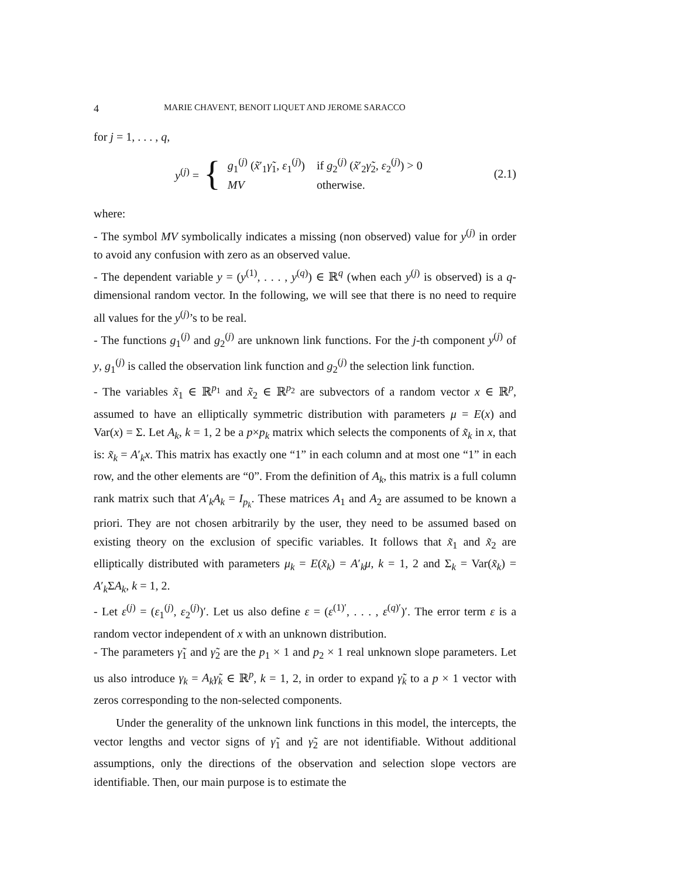4 MARIE CHAVENT, BENOIT LIQUET AND JEROME SARACCO
for j = 1, . . . , q,
y<sup>(j)</sup> = {
| g<sub>1</sub><sup>(j)</sup> ( x̃ ′<sub>1</sub> γ̃<sub>1</sub>, ε<sub>1</sub><sup>(j)</sup>) | if g<sub>2</sub><sup>(j)</sup> ( x̃ ′<sub>2</sub> γ̃<sub>2</sub>, ε<sub>2</sub><sup>(j)</sup>) > 0 |
| MV | otherwise. |
(2.1)
where:
- The symbol MV symbolically indicates a missing (non observed) value for y<sup>(j)</sup> in order to avoid any confusion with zero as an observed value.
- The dependent variable y = (y<sup>(1)</sup>, . . . , y<sup>(q)</sup>) ∈ ℝ<sup>q</sup> (when each y<sup>(j)</sup> is observed) is a q-dimensional random vector. In the following, we will see that there is no need to require all values for the y<sup>(j)</sup>’s to be real.
- The functions g<sub>1</sub><sup>(j)</sup> and g<sub>2</sub><sup>(j)</sup> are unknown link functions. For the j-th component y<sup>(j)</sup> of y, g<sub>1</sub><sup>(j)</sup> is called the observation link function and g<sub>2</sub><sup>(j)</sup> the selection link function.
- The variables x̃<sub>1</sub> ∈ ℝ<sup>p<sub>1</sub></sup> and x̃<sub>2</sub> ∈ ℝ<sup>p<sub>2</sub></sup> are subvectors of a random vector x ∈ ℝ<sup>p</sup>, assumed to have an elliptically symmetric distribution with parameters μ = E(x) and Var(x) = Σ. Let A<sub>k</sub>, k = 1, 2 be a p×p<sub>k</sub> matrix which selects the components of x̃<sub>k</sub> in x, that is: x̃<sub>k</sub> = A′<sub>k</sub>x. This matrix has exactly one “1” in each column and at most one “1” in each row, and the other elements are “0”. From the definition of A<sub>k</sub>, this matrix is a full column rank matrix such that A′<sub>k</sub>A<sub>k</sub> = I<sub>p<sub>k</sub></sub>. These matrices A<sub>1</sub> and A<sub>2</sub> are assumed to be known a priori. They are not chosen arbitrarily by the user, they need to be assumed based on existing theory on the exclusion of specific variables. It follows that x̃<sub>1</sub> and x̃<sub>2</sub> are elliptically distributed with parameters μ<sub>k</sub> = E(x̃<sub>k</sub>) = A′<sub>k</sub>μ, k = 1, 2 and Σ<sub>k</sub> = Var(x̃<sub>k</sub>) = A′<sub>k</sub>ΣA<sub>k</sub>, k = 1, 2.
- Let ε<sup>(j)</sup> = (ε<sub>1</sub><sup>(j)</sup>, ε<sub>2</sub><sup>(j)</sup>)′. Let us also define ε = (ε<sup>(1)′</sup>, . . . , ε<sup>(q)′</sup>)′. The error term ε is a random vector independent of x with an unknown distribution.
- The parameters γ̃<sub>1</sub> and γ̃<sub>2</sub> are the p<sub>1</sub> × 1 and p<sub>2</sub> × 1 real unknown slope parameters. Let us also introduce γ<sub>k</sub> = A<sub>k</sub>γ̃<sub>k</sub> ∈ ℝ<sup>p</sup>, k = 1, 2, in order to expand γ̃<sub>k</sub> to a p × 1 vector with zeros corresponding to the non-selected components.
Under the generality of the unknown link functions in this model, the intercepts, the vector lengths and vector signs of γ̃<sub>1</sub> and γ̃<sub>2</sub> are not identifiable. Without additional assumptions, only the directions of the observation and selection slope vectors are identifiable. Then, our main purpose is to estimate the